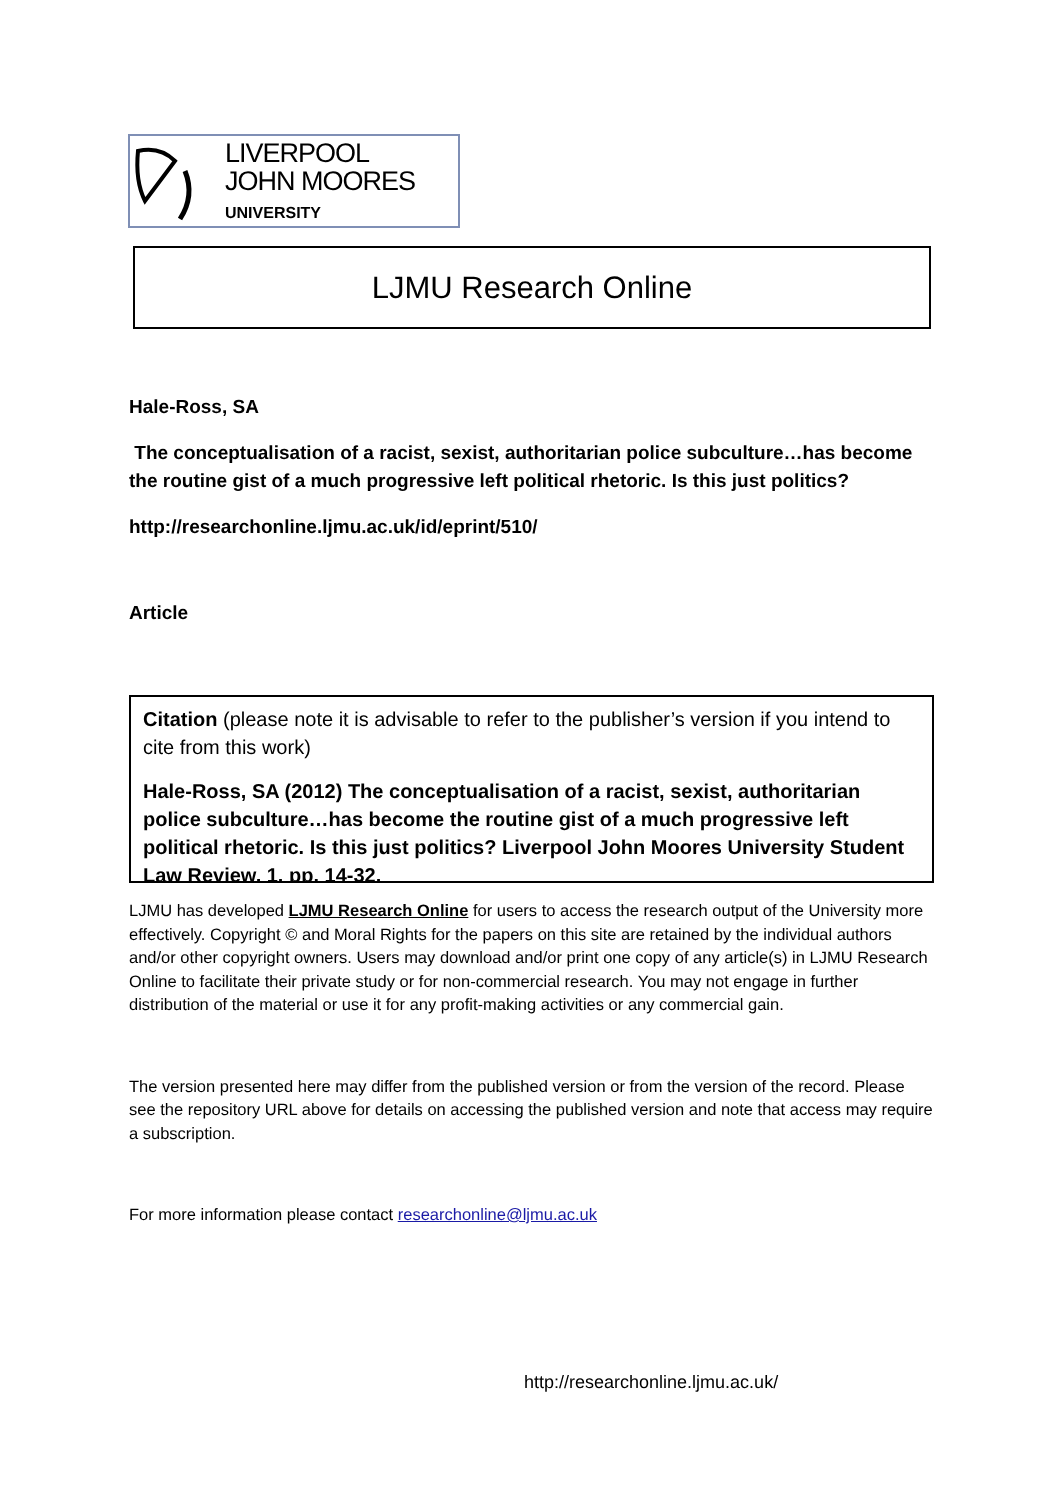LIVERPOOL
JOHN MOORES
UNIVERSITY
LJMU Research Online
Hale-Ross, SA
The conceptualisation of a racist, sexist, authoritarian police subculture…has become the routine gist of a much progressive left political rhetoric. Is this just politics?
http://researchonline.ljmu.ac.uk/id/eprint/510/
Article
Citation (please note it is advisable to refer to the publisher’s version if you intend to cite from this work)
Hale-Ross, SA (2012) The conceptualisation of a racist, sexist, authoritarian police subculture…has become the routine gist of a much progressive left political rhetoric. Is this just politics? Liverpool John Moores University Student Law Review, 1. pp. 14-32.
LJMU has developed LJMU Research Online for users to access the research output of the University more effectively. Copyright © and Moral Rights for the papers on this site are retained by the individual authors and/or other copyright owners. Users may download and/or print one copy of any article(s) in LJMU Research Online to facilitate their private study or for non-commercial research. You may not engage in further distribution of the material or use it for any profit-making activities or any commercial gain.
The version presented here may differ from the published version or from the version of the record. Please see the repository URL above for details on accessing the published version and note that access may require a subscription.
For more information please contact researchonline@ljmu.ac.uk
http://researchonline.ljmu.ac.uk/